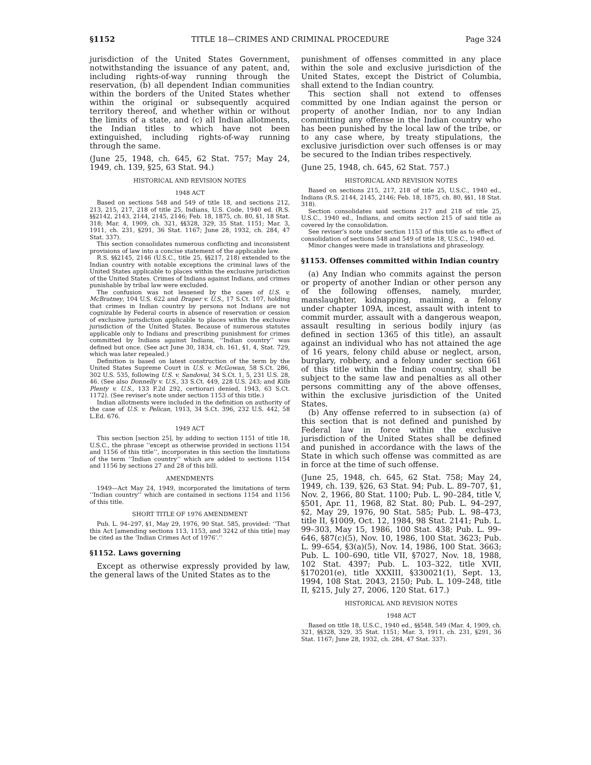§1152 TITLE 18—CRIMES AND CRIMINAL PROCEDURE Page 324
jurisdiction of the United States Government, notwithstanding the issuance of any patent, and, including rights-of-way running through the reservation, (b) all dependent Indian communities within the borders of the United States whether within the original or subsequently acquired territory thereof, and whether within or without the limits of a state, and (c) all Indian allotments, the Indian titles to which have not been extinguished, including rights-of-way running through the same.
(June 25, 1948, ch. 645, 62 Stat. 757; May 24, 1949, ch. 139, §25, 63 Stat. 94.)
HISTORICAL AND REVISION NOTES
1948 ACT
Based on sections 548 and 549 of title 18, and sections 212, 213, 215, 217, 218 of title 25, Indians, U.S. Code, 1940 ed. (R.S. §§2142, 2143, 2144, 2145, 2146; Feb. 18, 1875, ch. 80, §1, 18 Stat. 318; Mar. 4, 1909, ch. 321, §§328, 329, 35 Stat. 1151; Mar. 3, 1911, ch. 231, §291, 36 Stat. 1167; June 28, 1932, ch. 284, 47 Stat. 337).
This section consolidates numerous conflicting and inconsistent provisions of law into a concise statement of the applicable law.
R.S. §§2145, 2146 (U.S.C., title 25, §§217, 218) extended to the Indian country with notable exceptions the criminal laws of the United States applicable to places within the exclusive jurisdiction of the United States. Crimes of Indians against Indians, and crimes punishable by tribal law were excluded.
The confusion was not lessened by the cases of U.S. v. McBratney, 104 U.S. 622 and Draper v. U.S., 17 S.Ct. 107, holding that crimes in Indian country by persons not Indians are not cognizable by Federal courts in absence of reservation or cession of exclusive jurisdiction applicable to places within the exclusive jurisdiction of the United States. Because of numerous statutes applicable only to Indians and prescribing punishment for crimes committed by Indians against Indians, ‘‘Indian country’’ was defined but once. (See act June 30, 1834, ch. 161, §1, 4, Stat. 729, which was later repealed.)
Definition is based on latest construction of the term by the United States Supreme Court in U.S. v. McGowan, 58 S.Ct. 286, 302 U.S. 535, following U.S. v. Sandoval, 34 S.Ct. 1, 5, 231 U.S. 28, 46. (See also Donnelly v. U.S., 33 S.Ct. 449, 228 U.S. 243; and Kills Plenty v. U.S., 133 F.2d 292, certiorari denied, 1943, 63 S.Ct. 1172). (See reviser’s note under section 1153 of this title.)
Indian allotments were included in the definition on authority of the case of U.S. v. Pelican, 1913, 34 S.Ct. 396, 232 U.S. 442, 58 L.Ed. 676.
1949 ACT
This section [section 25], by adding to section 1151 of title 18, U.S.C., the phrase ‘‘except as otherwise provided in sections 1154 and 1156 of this title’’, incorporates in this section the limitations of the term ‘‘Indian country’’ which are added to sections 1154 and 1156 by sections 27 and 28 of this bill.
AMENDMENTS
1949—Act May 24, 1949, incorporated the limitations of term ‘‘Indian country’’ which are contained in sections 1154 and 1156 of this title.
SHORT TITLE OF 1976 AMENDMENT
Pub. L. 94–297, §1, May 29, 1976, 90 Stat. 585, provided: ‘‘That this Act [amending sections 113, 1153, and 3242 of this title] may be cited as the ‘Indian Crimes Act of 1976’.’’
§1152. Laws governing
Except as otherwise expressly provided by law, the general laws of the United States as to the
punishment of offenses committed in any place within the sole and exclusive jurisdiction of the United States, except the District of Columbia, shall extend to the Indian country.
This section shall not extend to offenses committed by one Indian against the person or property of another Indian, nor to any Indian committing any offense in the Indian country who has been punished by the local law of the tribe, or to any case where, by treaty stipulations, the exclusive jurisdiction over such offenses is or may be secured to the Indian tribes respectively.
(June 25, 1948, ch. 645, 62 Stat. 757.)
HISTORICAL AND REVISION NOTES
Based on sections 215, 217, 218 of title 25, U.S.C., 1940 ed., Indians (R.S. 2144, 2145, 2146; Feb. 18, 1875, ch. 80, §§1, 18 Stat. 318).
Section consolidates said sections 217 and 218 of title 25, U.S.C., 1940 ed., Indians, and omits section 215 of said title as covered by the consolidation.
See reviser’s note under section 1153 of this title as to effect of consolidation of sections 548 and 549 of title 18, U.S.C., 1940 ed.
Minor changes were made in translations and phraseology.
§1153. Offenses committed within Indian country
(a) Any Indian who commits against the person or property of another Indian or other person any of the following offenses, namely, murder, manslaughter, kidnapping, maiming, a felony under chapter 109A, incest, assault with intent to commit murder, assault with a dangerous weapon, assault resulting in serious bodily injury (as defined in section 1365 of this title), an assault against an individual who has not attained the age of 16 years, felony child abuse or neglect, arson, burglary, robbery, and a felony under section 661 of this title within the Indian country, shall be subject to the same law and penalties as all other persons committing any of the above offenses, within the exclusive jurisdiction of the United States.
(b) Any offense referred to in subsection (a) of this section that is not defined and punished by Federal law in force within the exclusive jurisdiction of the United States shall be defined and punished in accordance with the laws of the State in which such offense was committed as are in force at the time of such offense.
(June 25, 1948, ch. 645, 62 Stat. 758; May 24, 1949, ch. 139, §26, 63 Stat. 94; Pub. L. 89–707, §1, Nov. 2, 1966, 80 Stat. 1100; Pub. L. 90–284, title V, §501, Apr. 11, 1968, 82 Stat. 80; Pub. L. 94–297, §2, May 29, 1976, 90 Stat. 585; Pub. L. 98–473, title II, §1009, Oct. 12, 1984, 98 Stat. 2141; Pub. L. 99–303, May 15, 1986, 100 Stat. 438; Pub. L. 99–646, §87(c)(5), Nov. 10, 1986, 100 Stat. 3623; Pub. L. 99–654, §3(a)(5), Nov. 14, 1986, 100 Stat. 3663; Pub. L. 100–690, title VII, §7027, Nov. 18, 1988, 102 Stat. 4397; Pub. L. 103–322, title XVII, §170201(e), title XXXIII, §330021(1), Sept. 13, 1994, 108 Stat. 2043, 2150; Pub. L. 109–248, title II, §215, July 27, 2006, 120 Stat. 617.)
HISTORICAL AND REVISION NOTES
1948 ACT
Based on title 18, U.S.C., 1940 ed., §§548, 549 (Mar. 4, 1909, ch. 321, §§328, 329, 35 Stat. 1151; Mar. 3, 1911, ch. 231, §291, 36 Stat. 1167; June 28, 1932, ch. 284, 47 Stat. 337).